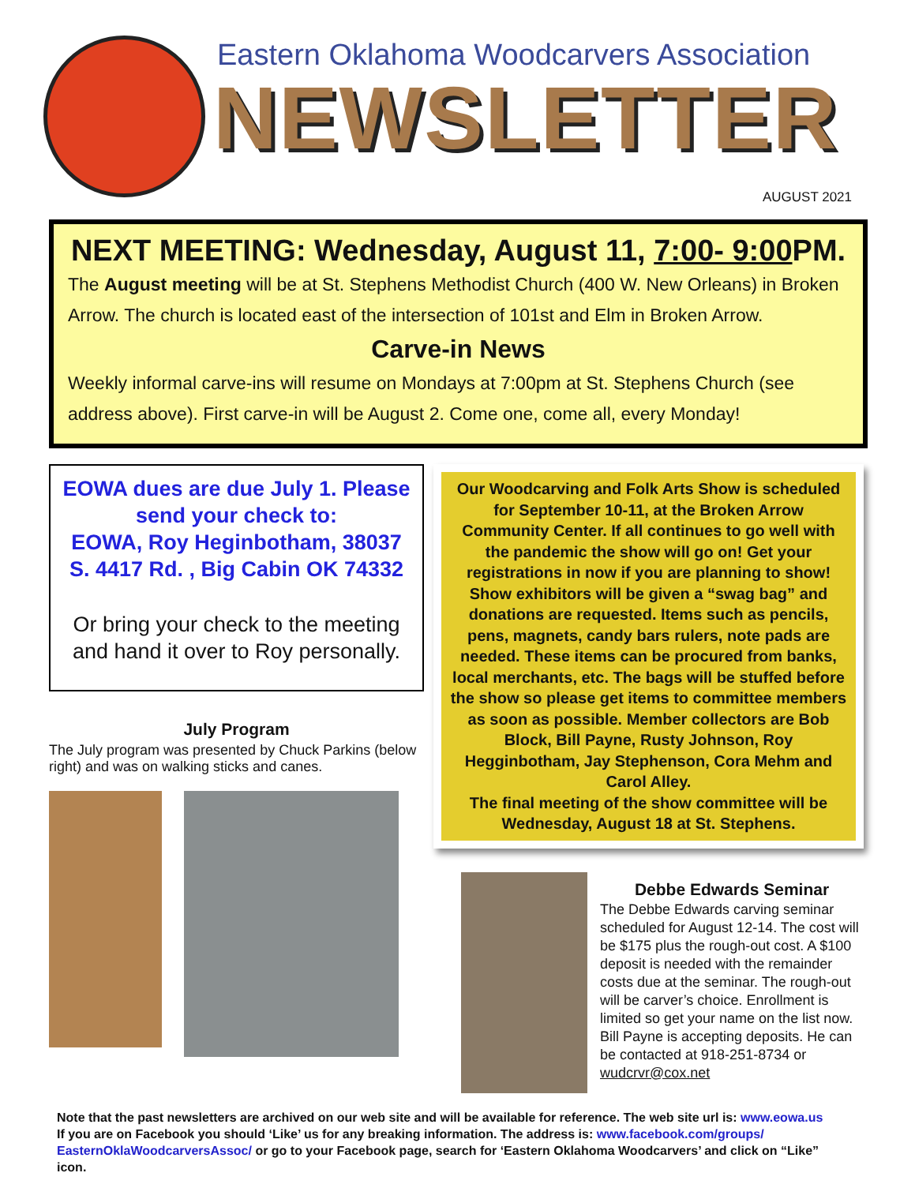Eastern Oklahoma Woodcarvers Association
NEWSLETTER
AUGUST 2021
NEXT MEETING: Wednesday, August 11, 7:00- 9:00 PM.
The August meeting will be at St. Stephens Methodist Church (400 W. New Orleans) in Broken Arrow. The church is located east of the intersection of 101st and Elm in Broken Arrow.
Carve-in News
Weekly informal carve-ins will resume on Mondays at 7:00pm at St. Stephens Church (see address above). First carve-in will be August 2. Come one, come all, every Monday!
EOWA dues are due July 1. Please send your check to:
EOWA, Roy Heginbotham, 38037 S. 4417 Rd. , Big Cabin OK 74332
Or bring your check to the meeting and hand it over to Roy personally.
July Program
The July program was presented by Chuck Parkins (below right) and was on walking sticks and canes.
Our Woodcarving and Folk Arts Show is scheduled for September 10-11, at the Broken Arrow Community Center. If all continues to go well with the pandemic the show will go on! Get your registrations in now if you are planning to show!
Show exhibitors will be given a “swag bag” and donations are requested. Items such as pencils, pens, magnets, candy bars rulers, note pads are needed. These items can be procured from banks, local merchants, etc. The bags will be stuffed before the show so please get items to committee members as soon as possible. Member collectors are Bob Block, Bill Payne, Rusty Johnson, Roy Hegginbotham, Jay Stephenson, Cora Mehm and Carol Alley.
The final meeting of the show committee will be Wednesday, August 18 at St. Stephens.
Debbe Edwards Seminar
The Debbe Edwards carving seminar scheduled for August 12-14. The cost will be $175 plus the rough-out cost. A $100 deposit is needed with the remainder costs due at the seminar. The rough-out will be carver’s choice. Enrollment is limited so get your name on the list now. Bill Payne is accepting deposits. He can be contacted at 918-251-8734 or wudcrvr@cox.net
Note that the past newsletters are archived on our web site and will be available for reference. The web site url is: www.eowa.us
If you are on Facebook you should ‘Like’ us for any breaking information. The address is: www.facebook.com/groups/ EasternOklaWoodcarversAssoc/ or go to your Facebook page, search for ‘Eastern Oklahoma Woodcarvers’ and click on “Like” icon.